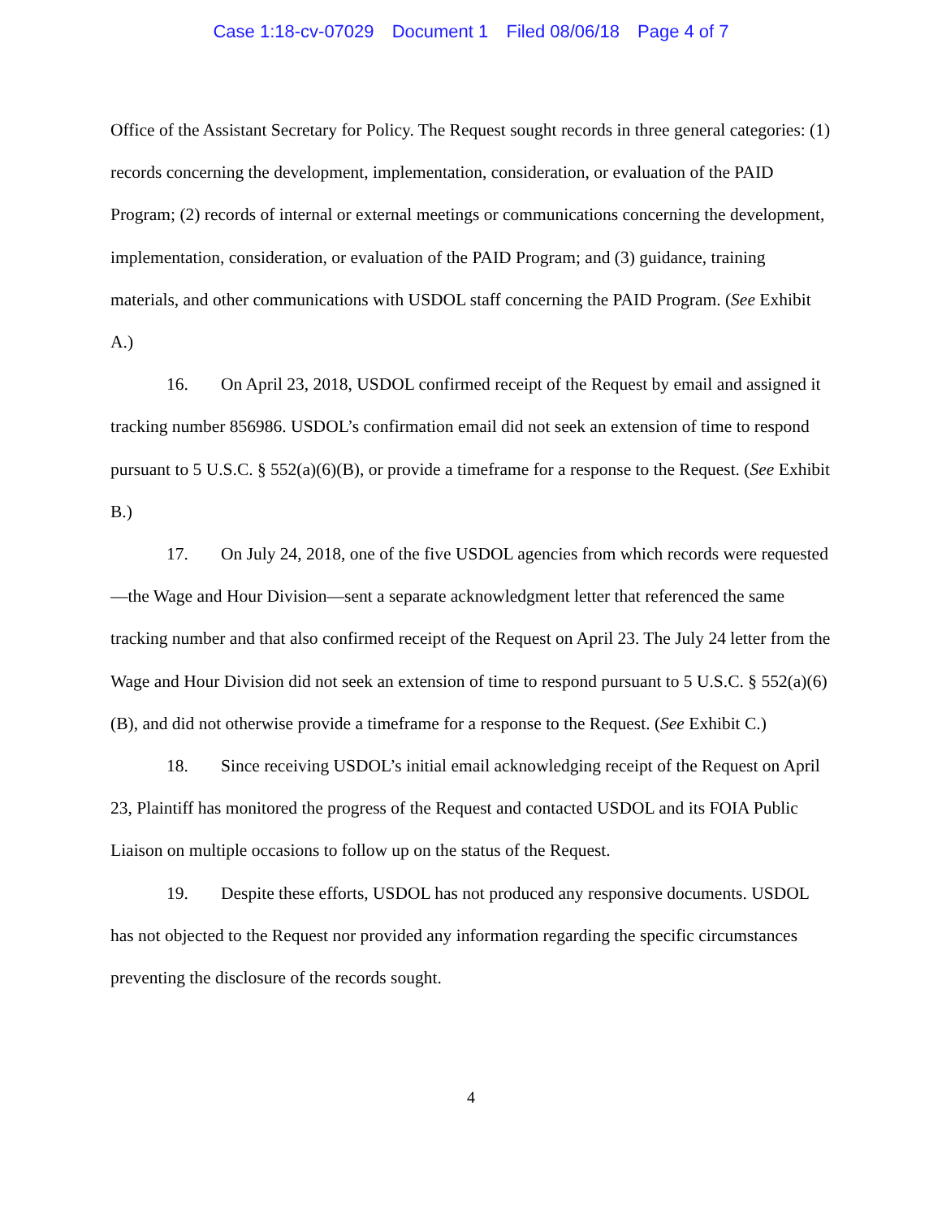Case 1:18-cv-07029 Document 1 Filed 08/06/18 Page 4 of 7
Office of the Assistant Secretary for Policy. The Request sought records in three general categories: (1) records concerning the development, implementation, consideration, or evaluation of the PAID Program; (2) records of internal or external meetings or communications concerning the development, implementation, consideration, or evaluation of the PAID Program; and (3) guidance, training materials, and other communications with USDOL staff concerning the PAID Program. (See Exhibit A.)
16. On April 23, 2018, USDOL confirmed receipt of the Request by email and assigned it tracking number 856986. USDOL’s confirmation email did not seek an extension of time to respond pursuant to 5 U.S.C. § 552(a)(6)(B), or provide a timeframe for a response to the Request. (See Exhibit B.)
17. On July 24, 2018, one of the five USDOL agencies from which records were requested—the Wage and Hour Division—sent a separate acknowledgment letter that referenced the same tracking number and that also confirmed receipt of the Request on April 23. The July 24 letter from the Wage and Hour Division did not seek an extension of time to respond pursuant to 5 U.S.C. § 552(a)(6)(B), and did not otherwise provide a timeframe for a response to the Request. (See Exhibit C.)
18. Since receiving USDOL’s initial email acknowledging receipt of the Request on April 23, Plaintiff has monitored the progress of the Request and contacted USDOL and its FOIA Public Liaison on multiple occasions to follow up on the status of the Request.
19. Despite these efforts, USDOL has not produced any responsive documents. USDOL has not objected to the Request nor provided any information regarding the specific circumstances preventing the disclosure of the records sought.
4